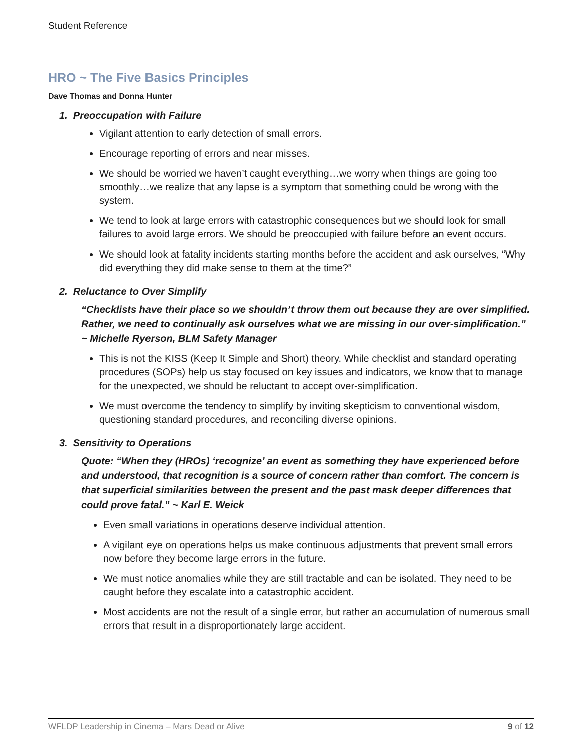Student Reference
HRO ~ The Five Basics Principles
Dave Thomas and Donna Hunter
1. Preoccupation with Failure
Vigilant attention to early detection of small errors.
Encourage reporting of errors and near misses.
We should be worried we haven’t caught everything…we worry when things are going too smoothly…we realize that any lapse is a symptom that something could be wrong with the system.
We tend to look at large errors with catastrophic consequences but we should look for small failures to avoid large errors. We should be preoccupied with failure before an event occurs.
We should look at fatality incidents starting months before the accident and ask ourselves, “Why did everything they did make sense to them at the time?”
2. Reluctance to Over Simplify
“Checklists have their place so we shouldn’t throw them out because they are over simplified. Rather, we need to continually ask ourselves what we are missing in our over-simplification.” ~ Michelle Ryerson, BLM Safety Manager
This is not the KISS (Keep It Simple and Short) theory. While checklist and standard operating procedures (SOPs) help us stay focused on key issues and indicators, we know that to manage for the unexpected, we should be reluctant to accept over-simplification.
We must overcome the tendency to simplify by inviting skepticism to conventional wisdom, questioning standard procedures, and reconciling diverse opinions.
3. Sensitivity to Operations
Quote: “When they (HROs) ‘recognize’ an event as something they have experienced before and understood, that recognition is a source of concern rather than comfort. The concern is that superficial similarities between the present and the past mask deeper differences that could prove fatal.” ~ Karl E. Weick
Even small variations in operations deserve individual attention.
A vigilant eye on operations helps us make continuous adjustments that prevent small errors now before they become large errors in the future.
We must notice anomalies while they are still tractable and can be isolated. They need to be caught before they escalate into a catastrophic accident.
Most accidents are not the result of a single error, but rather an accumulation of numerous small errors that result in a disproportionately large accident.
WFLDP Leadership in Cinema – Mars Dead or Alive 9 of 12